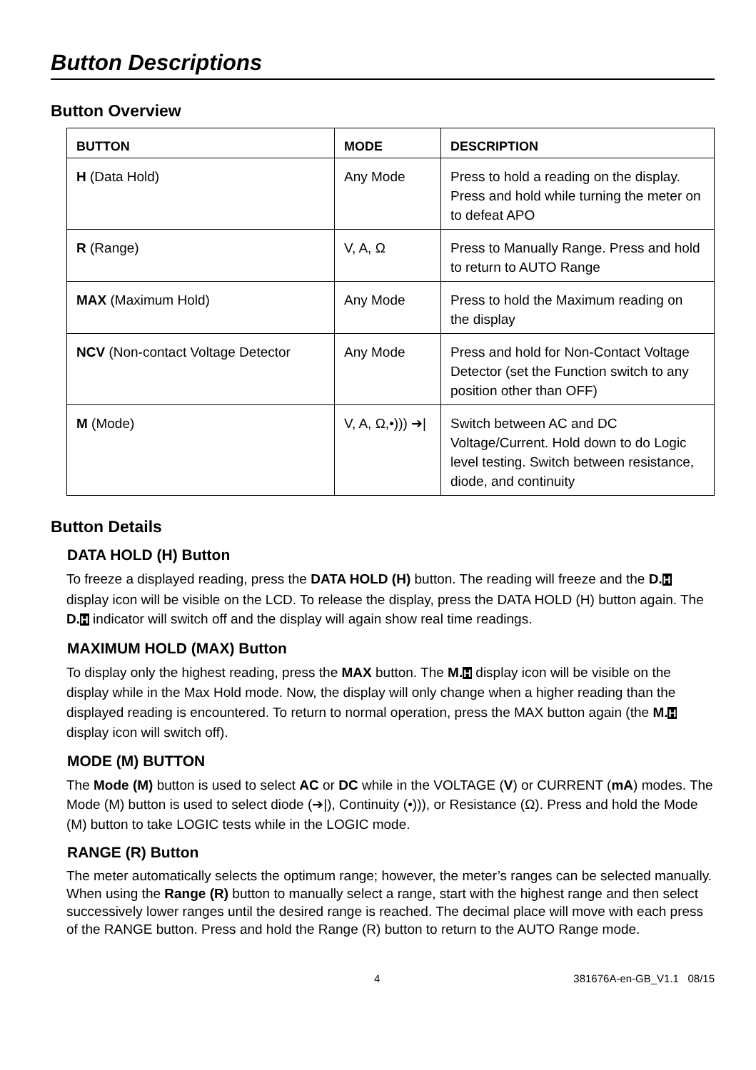Button Descriptions
Button Overview
| BUTTON | MODE | DESCRIPTION |
| --- | --- | --- |
| H (Data Hold) | Any Mode | Press to hold a reading on the display. Press and hold while turning the meter on to defeat APO |
| R (Range) | V, A, Ω | Press to Manually Range. Press and hold to return to AUTO Range |
| MAX (Maximum Hold) | Any Mode | Press to hold the Maximum reading on the display |
| NCV (Non-contact Voltage Detector | Any Mode | Press and hold for Non-Contact Voltage Detector (set the Function switch to any position other than OFF) |
| M (Mode) | V, A, Ω,•))) ➔/ | Switch between AC and DC Voltage/Current. Hold down to do Logic level testing. Switch between resistance, diode, and continuity |
Button Details
DATA HOLD (H) Button
To freeze a displayed reading, press the DATA HOLD (H) button. The reading will freeze and the D. H display icon will be visible on the LCD. To release the display, press the DATA HOLD (H) button again. The D. H indicator will switch off and the display will again show real time readings.
MAXIMUM HOLD (MAX) Button
To display only the highest reading, press the MAX button. The M. H display icon will be visible on the display while in the Max Hold mode. Now, the display will only change when a higher reading than the displayed reading is encountered. To return to normal operation, press the MAX button again (the M. H display icon will switch off).
MODE (M) BUTTON
The Mode (M) button is used to select AC or DC while in the VOLTAGE (V) or CURRENT (mA) modes. The Mode (M) button is used to select diode (➔|), Continuity (•))), or Resistance (Ω). Press and hold the Mode (M) button to take LOGIC tests while in the LOGIC mode.
RANGE (R) Button
The meter automatically selects the optimum range; however, the meter’s ranges can be selected manually. When using the Range (R) button to manually select a range, start with the highest range and then select successively lower ranges until the desired range is reached. The decimal place will move with each press of the RANGE button. Press and hold the Range (R) button to return to the AUTO Range mode.
4 381676A-en-GB_V1.1 08/15